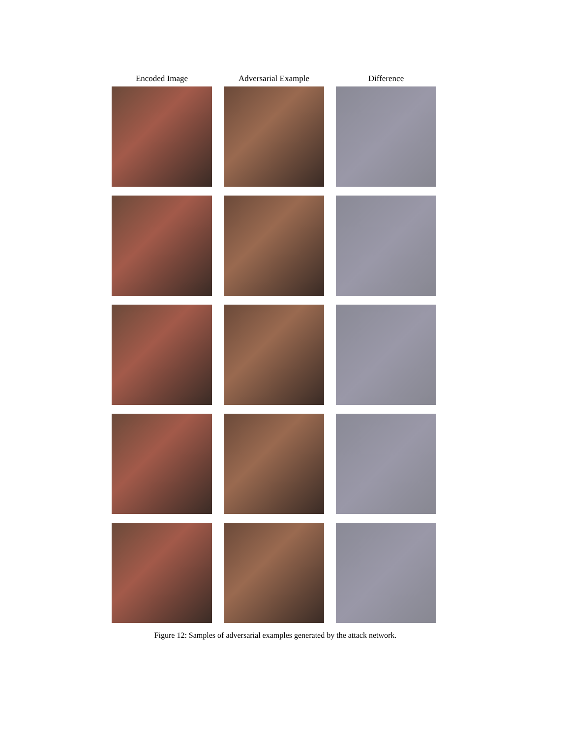Encoded Image
Adversarial Example
Difference
Figure 12: Samples of adversarial examples generated by the attack network.